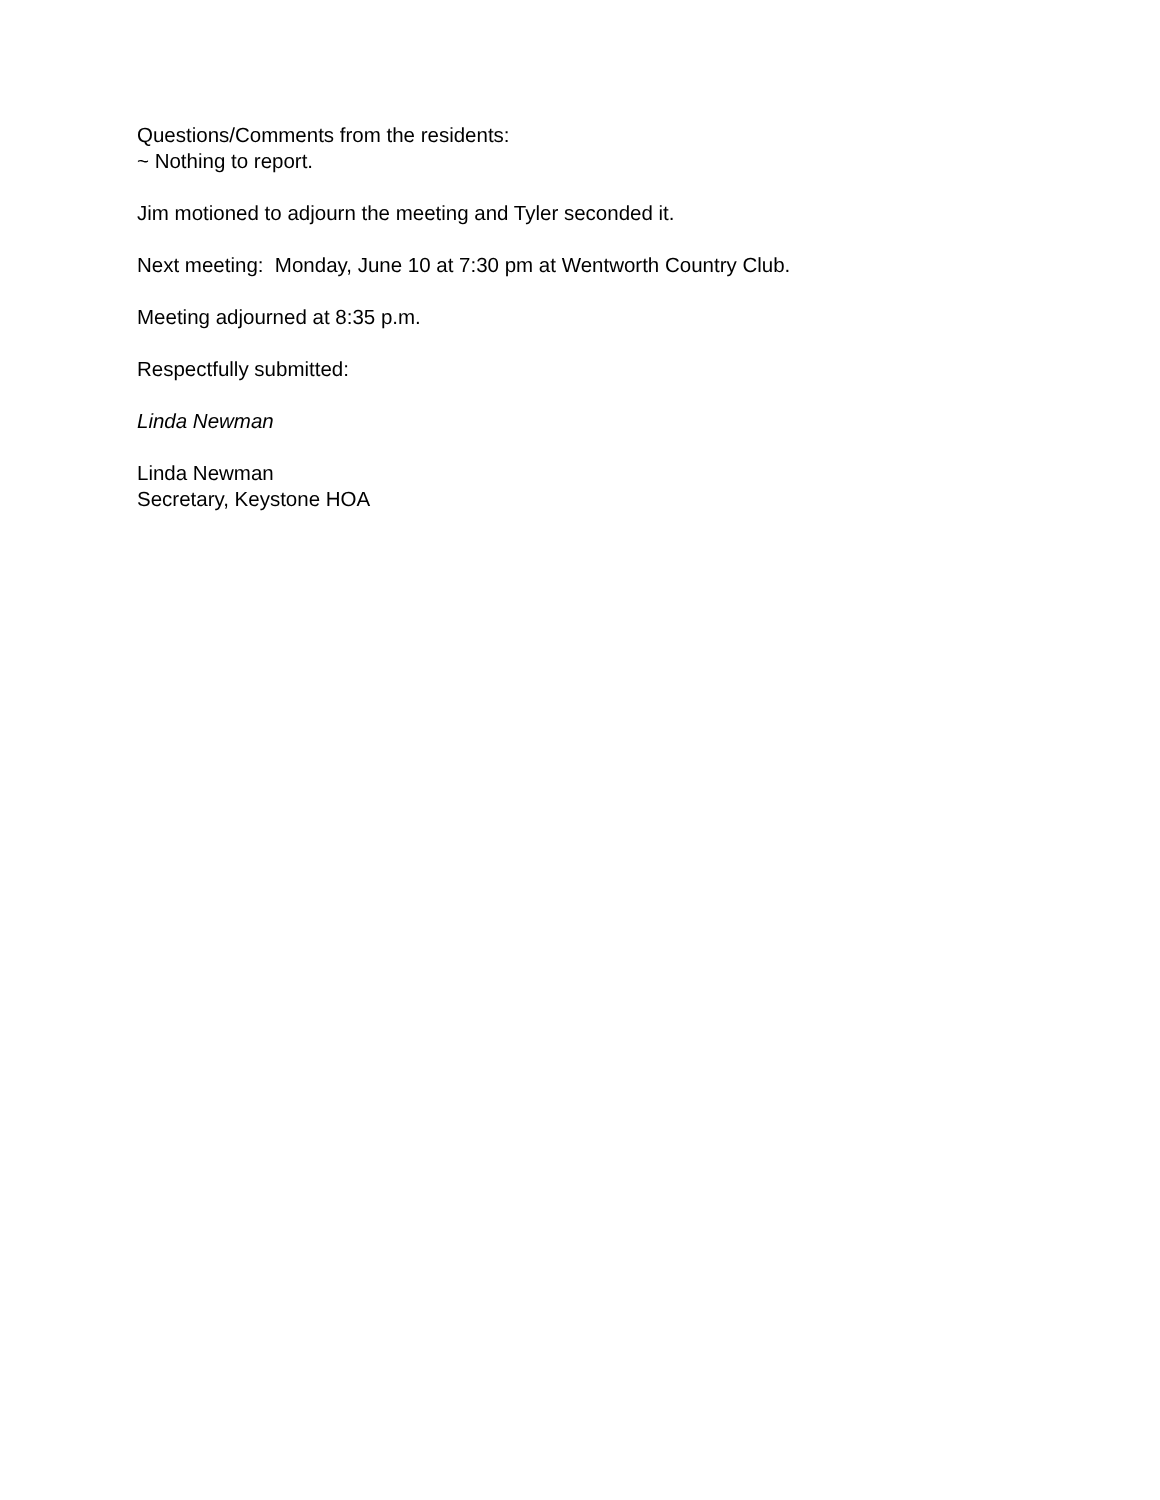Questions/Comments from the residents:
~ Nothing to report.
Jim motioned to adjourn the meeting and Tyler seconded it.
Next meeting: Monday, June 10 at 7:30 pm at Wentworth Country Club.
Meeting adjourned at 8:35 p.m.
Respectfully submitted:
Linda Newman
Linda Newman
Secretary, Keystone HOA